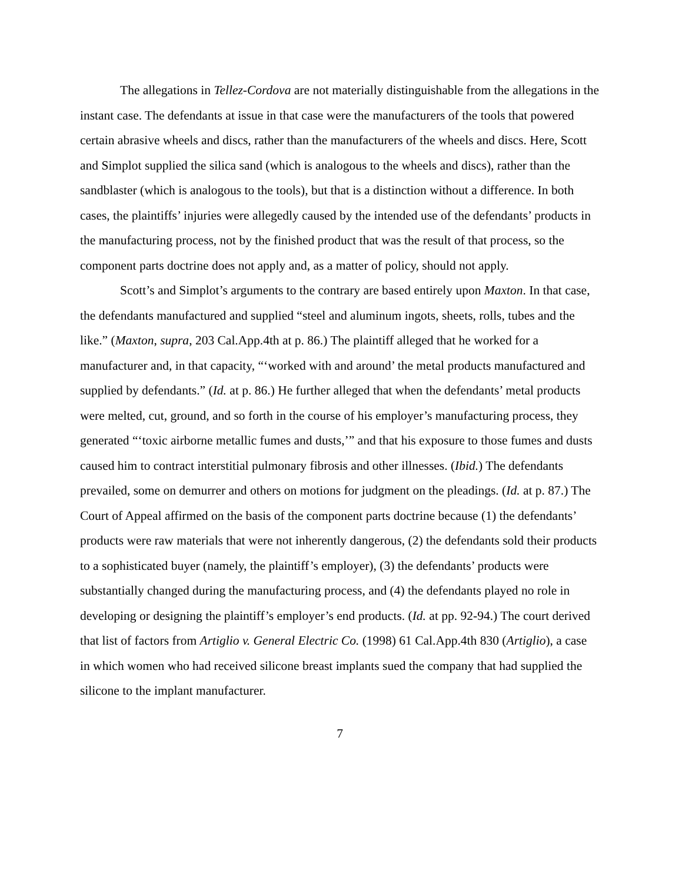The allegations in Tellez-Cordova are not materially distinguishable from the allegations in the instant case. The defendants at issue in that case were the manufacturers of the tools that powered certain abrasive wheels and discs, rather than the manufacturers of the wheels and discs. Here, Scott and Simplot supplied the silica sand (which is analogous to the wheels and discs), rather than the sandblaster (which is analogous to the tools), but that is a distinction without a difference. In both cases, the plaintiffs’ injuries were allegedly caused by the intended use of the defendants’ products in the manufacturing process, not by the finished product that was the result of that process, so the component parts doctrine does not apply and, as a matter of policy, should not apply.
Scott’s and Simplot’s arguments to the contrary are based entirely upon Maxton. In that case, the defendants manufactured and supplied “steel and aluminum ingots, sheets, rolls, tubes and the like.” (Maxton, supra, 203 Cal.App.4th at p. 86.) The plaintiff alleged that he worked for a manufacturer and, in that capacity, “‘worked with and around’ the metal products manufactured and supplied by defendants.” (Id. at p. 86.) He further alleged that when the defendants’ metal products were melted, cut, ground, and so forth in the course of his employer’s manufacturing process, they generated “‘toxic airborne metallic fumes and dusts,’” and that his exposure to those fumes and dusts caused him to contract interstitial pulmonary fibrosis and other illnesses. (Ibid.) The defendants prevailed, some on demurrer and others on motions for judgment on the pleadings. (Id. at p. 87.) The Court of Appeal affirmed on the basis of the component parts doctrine because (1) the defendants’ products were raw materials that were not inherently dangerous, (2) the defendants sold their products to a sophisticated buyer (namely, the plaintiff’s employer), (3) the defendants’ products were substantially changed during the manufacturing process, and (4) the defendants played no role in developing or designing the plaintiff’s employer’s end products. (Id. at pp. 92-94.) The court derived that list of factors from Artiglio v. General Electric Co. (1998) 61 Cal.App.4th 830 (Artiglio), a case in which women who had received silicone breast implants sued the company that had supplied the silicone to the implant manufacturer.
7